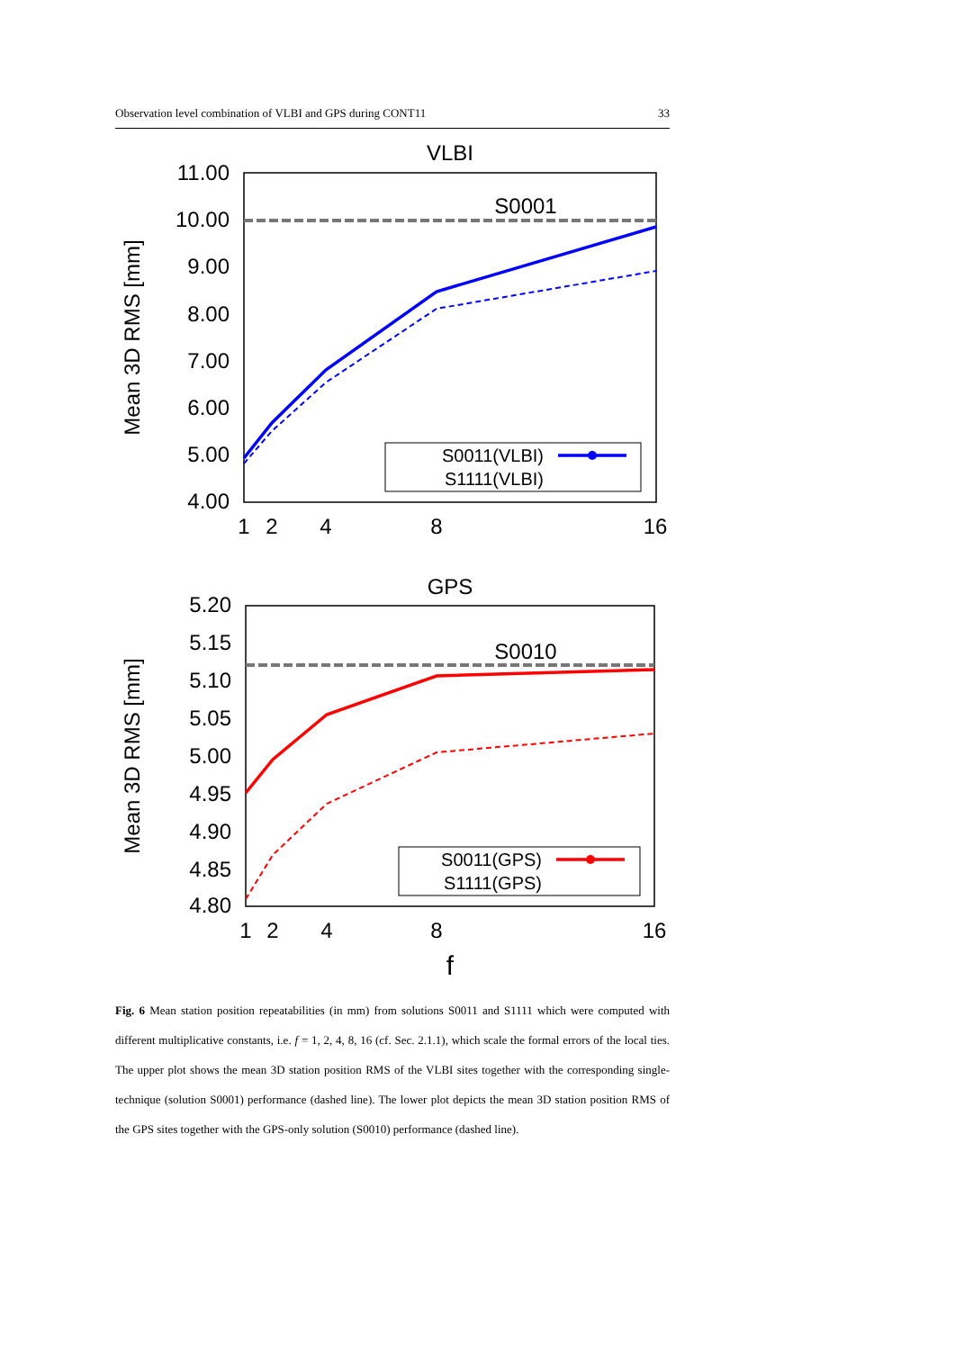Observation level combination of VLBI and GPS during CONT11 33
VLBI
11.00
10.00
9.00
8.00
7.00
6.00
5.00
4.00
1
2
4
8
16
Mean 3D RMS [mm]
S0001
S0011(VLBI)
S1111(VLBI)
GPS
5.20
5.15
5.10
5.05
5.00
4.95
4.90
4.85
4.80
1
2
4
8
16
Mean 3D RMS [mm]
S0010
S0011(GPS)
S1111(GPS)
f
Fig. 6 Mean station position repeatabilities (in mm) from solutions S0011 and S1111 which were computed with different multiplicative constants, i.e. f = 1, 2, 4, 8, 16 (cf. Sec. 2.1.1), which scale the formal errors of the local ties. The upper plot shows the mean 3D station position RMS of the VLBI sites together with the corresponding single-technique (solution S0001) performance (dashed line). The lower plot depicts the mean 3D station position RMS of the GPS sites together with the GPS-only solution (S0010) performance (dashed line).